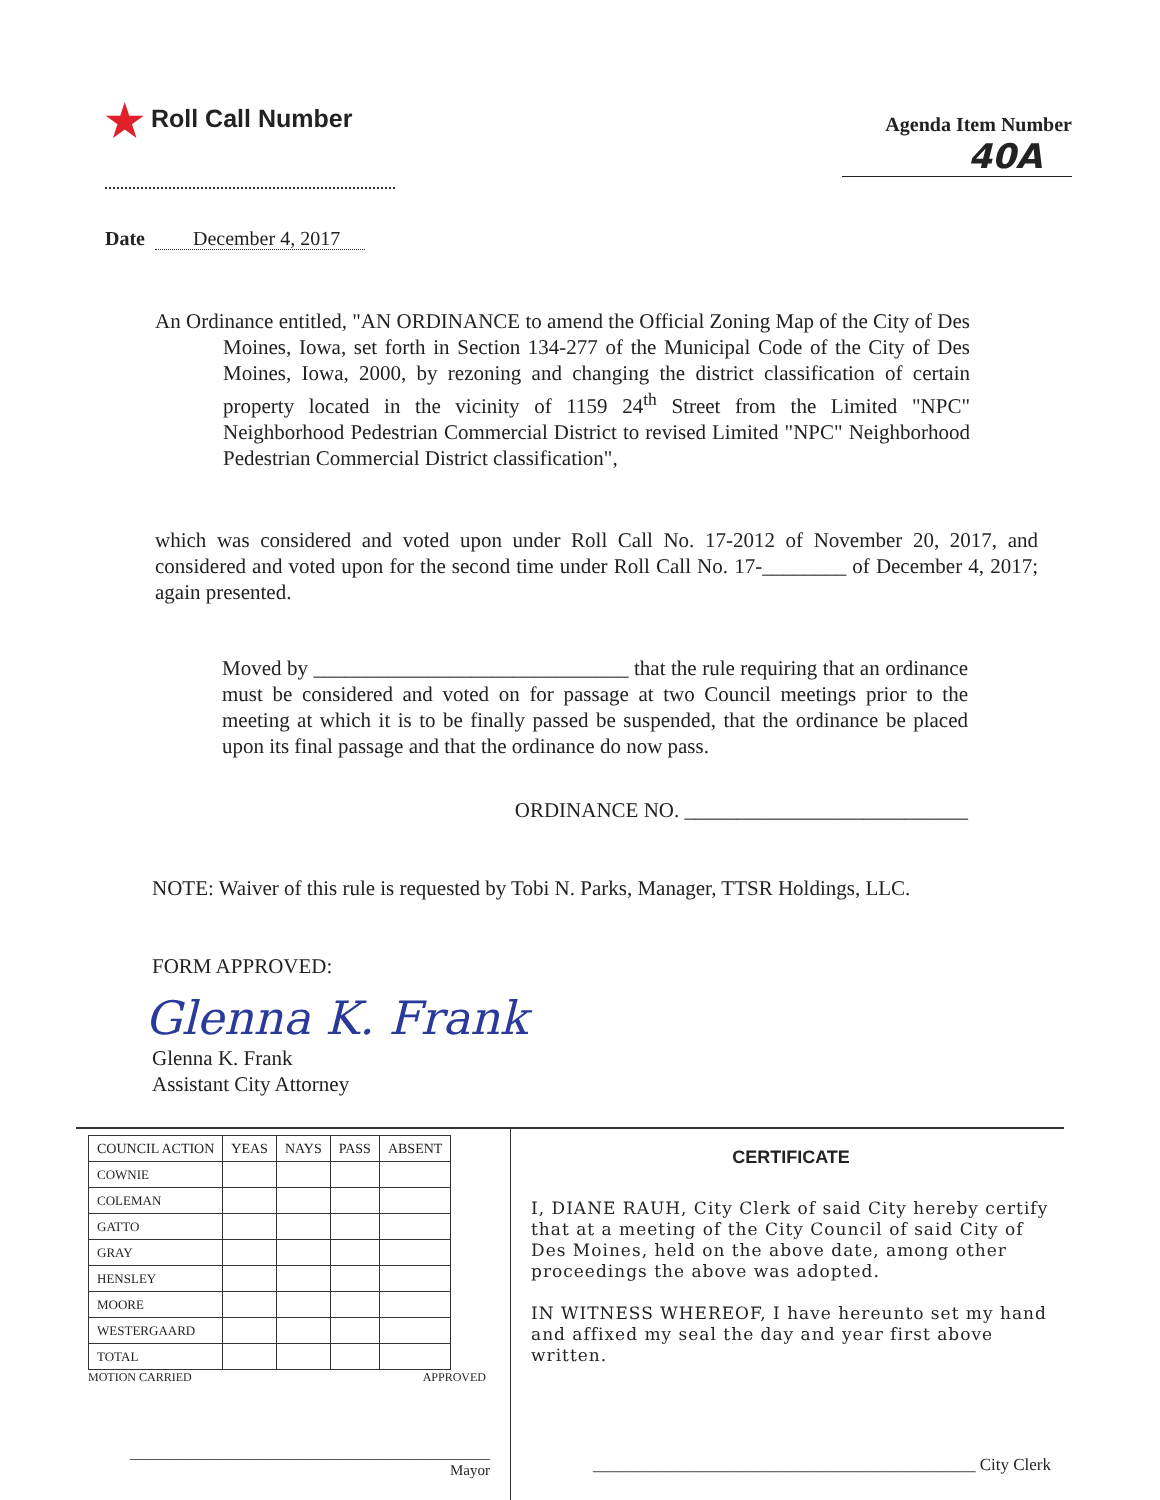★ Roll Call Number
Agenda Item Number
40A
Date December 4, 2017
An Ordinance entitled, "AN ORDINANCE to amend the Official Zoning Map of the City of Des Moines, Iowa, set forth in Section 134-277 of the Municipal Code of the City of Des Moines, Iowa, 2000, by rezoning and changing the district classification of certain property located in the vicinity of 1159 24<sup>th</sup> Street from the Limited "NPC" Neighborhood Pedestrian Commercial District to revised Limited "NPC" Neighborhood Pedestrian Commercial District classification",
which was considered and voted upon under Roll Call No. 17-2012 of November 20, 2017, and considered and voted upon for the second time under Roll Call No. 17-________ of December 4, 2017; again presented.
Moved by ______________________________ that the rule requiring that an ordinance must be considered and voted on for passage at two Council meetings prior to the meeting at which it is to be finally passed be suspended, that the ordinance be placed upon its final passage and that the ordinance do now pass.
ORDINANCE NO. ___________________________
NOTE: Waiver of this rule is requested by Tobi N. Parks, Manager, TTSR Holdings, LLC.
FORM APPROVED:
Glenna K. Frank
Glenna K. Frank
Assistant City Attorney
| COUNCIL ACTION | YEAS | NAYS | PASS | ABSENT |
| --- | --- | --- | --- | --- |
| COWNIE | | | | |
| COLEMAN | | | | |
| GATTO | | | | |
| GRAY | | | | |
| HENSLEY | | | | |
| MOORE | | | | |
| WESTERGAARD | | | | |
| TOTAL | | | | |
MOTION CARRIED APPROVED
________________________________________________ Mayor
CERTIFICATE
I, DIANE RAUH, City Clerk of said City hereby certify that at a meeting of the City Council of said City of Des Moines, held on the above date, among other proceedings the above was adopted.
IN WITNESS WHEREOF, I have hereunto set my hand and affixed my seal the day and year first above written.
_____________________________________________ City Clerk